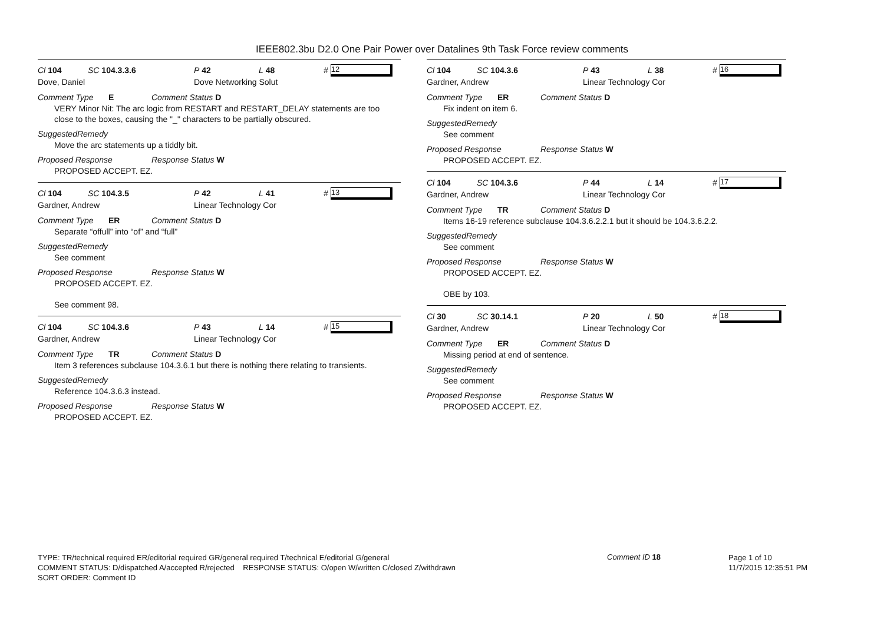IEEE802.3bu D2.0 One Pair Power over Datalines 9th Task Force review comments
Cl 104 SC 104.3.3.6 P 42 L 48 # 12
Dove, Daniel Dove Networking Solut
Comment Type E Comment Status D
VERY Minor Nit: The arc logic from RESTART and RESTART_DELAY statements are too close to the boxes, causing the "_" characters to be partially obscured.
SuggestedRemedy
Move the arc statements up a tiddly bit.
Proposed Response Response Status W
PROPOSED ACCEPT. EZ.
Cl 104 SC 104.3.5 P 42 L 41 # 13
Gardner, Andrew Linear Technology Cor
Comment Type ER Comment Status D
Separate “offull” into “of” and “full”
SuggestedRemedy
See comment
Proposed Response Response Status W
PROPOSED ACCEPT. EZ.
See comment 98.
Cl 104 SC 104.3.6 P 43 L 14 # 15
Gardner, Andrew Linear Technology Cor
Comment Type TR Comment Status D
Item 3 references subclause 104.3.6.1 but there is nothing there relating to transients.
SuggestedRemedy
Reference 104.3.6.3 instead.
Proposed Response Response Status W
PROPOSED ACCEPT. EZ.
Cl 104 SC 104.3.6 P 43 L 38 # 16
Gardner, Andrew Linear Technology Cor
Comment Type ER Comment Status D
Fix indent on item 6.
SuggestedRemedy
See comment
Proposed Response Response Status W
PROPOSED ACCEPT. EZ.
Cl 104 SC 104.3.6 P 44 L 14 # 17
Gardner, Andrew Linear Technology Cor
Comment Type TR Comment Status D
Items 16-19 reference subclause 104.3.6.2.2.1 but it should be 104.3.6.2.2.
SuggestedRemedy
See comment
Proposed Response Response Status W
PROPOSED ACCEPT. EZ.
OBE by 103.
Cl 30 SC 30.14.1 P 20 L 50 # 18
Gardner, Andrew Linear Technology Cor
Comment Type ER Comment Status D
Missing period at end of sentence.
SuggestedRemedy
See comment
Proposed Response Response Status W
PROPOSED ACCEPT. EZ.
TYPE: TR/technical required ER/editorial required GR/general required T/technical E/editorial G/general
COMMENT STATUS: D/dispatched A/accepted R/rejected RESPONSE STATUS: O/open W/written C/closed Z/withdrawn
SORT ORDER: Comment ID
Comment ID 18
Page 1 of 10
11/7/2015 12:35:51 PM